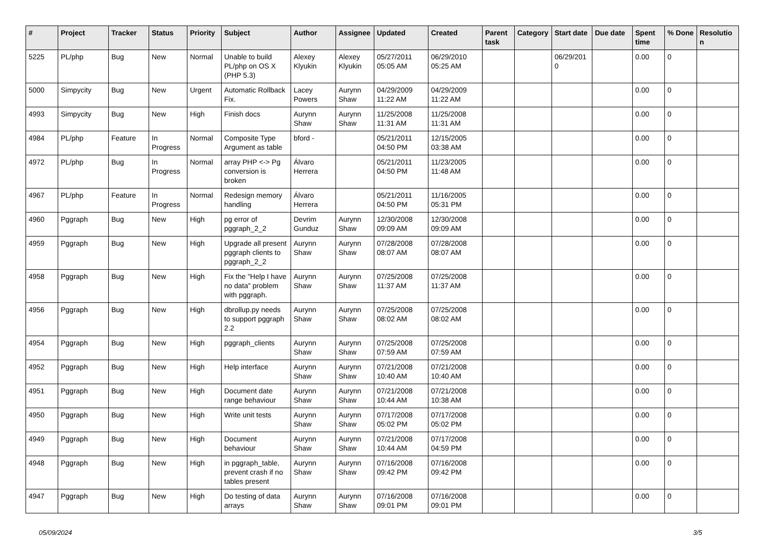| # | Project | Tracker | Status | Priority | Subject | Author | Assignee | Updated | Created | Parent task | Category | Start date | Due date | Spent time | % Done | Resolutio n |
| --- | --- | --- | --- | --- | --- | --- | --- | --- | --- | --- | --- | --- | --- | --- | --- | --- |
| 5225 | PL/php | Bug | New | Normal | Unable to build PL/php on OS X (PHP 5.3) | Alexey Klyukin | Alexey Klyukin | 05/27/2011 05:05 AM | 06/29/2010 05:25 AM | | | 06/29/201 0 | | 0.00 | 0 | |
| 5000 | Simpycity | Bug | New | Urgent | Automatic Rollback Fix. | Lacey Powers | Aurynn Shaw | 04/29/2009 11:22 AM | 04/29/2009 11:22 AM | | | | | 0.00 | 0 | |
| 4993 | Simpycity | Bug | New | High | Finish docs | Aurynn Shaw | Aurynn Shaw | 11/25/2008 11:31 AM | 11/25/2008 11:31 AM | | | | | 0.00 | 0 | |
| 4984 | PL/php | Feature | In Progress | Normal | Composite Type Argument as table | bford - | | 05/21/2011 04:50 PM | 12/15/2005 03:38 AM | | | | | 0.00 | 0 | |
| 4972 | PL/php | Bug | In Progress | Normal | array PHP <-> Pg conversion is broken | Álvaro Herrera | | 05/21/2011 04:50 PM | 11/23/2005 11:48 AM | | | | | 0.00 | 0 | |
| 4967 | PL/php | Feature | In Progress | Normal | Redesign memory handling | Álvaro Herrera | | 05/21/2011 04:50 PM | 11/16/2005 05:31 PM | | | | | 0.00 | 0 | |
| 4960 | Pggraph | Bug | New | High | pg error of pggraph_2_2 | Devrim Gunduz | Aurynn Shaw | 12/30/2008 09:09 AM | 12/30/2008 09:09 AM | | | | | 0.00 | 0 | |
| 4959 | Pggraph | Bug | New | High | Upgrade all present pggraph clients to pggraph_2_2 | Aurynn Shaw | Aurynn Shaw | 07/28/2008 08:07 AM | 07/28/2008 08:07 AM | | | | | 0.00 | 0 | |
| 4958 | Pggraph | Bug | New | High | Fix the "Help I have no data" problem with pggraph. | Aurynn Shaw | Aurynn Shaw | 07/25/2008 11:37 AM | 07/25/2008 11:37 AM | | | | | 0.00 | 0 | |
| 4956 | Pggraph | Bug | New | High | dbrollup.py needs to support pggraph 2.2 | Aurynn Shaw | Aurynn Shaw | 07/25/2008 08:02 AM | 07/25/2008 08:02 AM | | | | | 0.00 | 0 | |
| 4954 | Pggraph | Bug | New | High | pggraph_clients | Aurynn Shaw | Aurynn Shaw | 07/25/2008 07:59 AM | 07/25/2008 07:59 AM | | | | | 0.00 | 0 | |
| 4952 | Pggraph | Bug | New | High | Help interface | Aurynn Shaw | Aurynn Shaw | 07/21/2008 10:40 AM | 07/21/2008 10:40 AM | | | | | 0.00 | 0 | |
| 4951 | Pggraph | Bug | New | High | Document date range behaviour | Aurynn Shaw | Aurynn Shaw | 07/21/2008 10:44 AM | 07/21/2008 10:38 AM | | | | | 0.00 | 0 | |
| 4950 | Pggraph | Bug | New | High | Write unit tests | Aurynn Shaw | Aurynn Shaw | 07/17/2008 05:02 PM | 07/17/2008 05:02 PM | | | | | 0.00 | 0 | |
| 4949 | Pggraph | Bug | New | High | Document behaviour | Aurynn Shaw | Aurynn Shaw | 07/21/2008 10:44 AM | 07/17/2008 04:59 PM | | | | | 0.00 | 0 | |
| 4948 | Pggraph | Bug | New | High | in pggraph_table, prevent crash if no tables present | Aurynn Shaw | Aurynn Shaw | 07/16/2008 09:42 PM | 07/16/2008 09:42 PM | | | | | 0.00 | 0 | |
| 4947 | Pggraph | Bug | New | High | Do testing of data arrays | Aurynn Shaw | Aurynn Shaw | 07/16/2008 09:01 PM | 07/16/2008 09:01 PM | | | | | 0.00 | 0 | |
05/09/2024 3/5